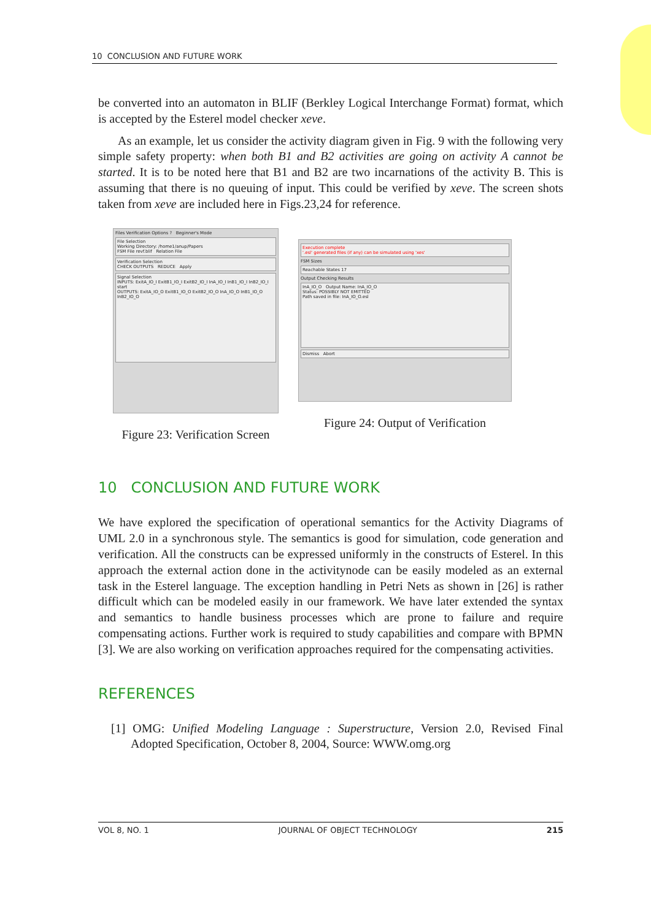10 CONCLUSION AND FUTURE WORK
be converted into an automaton in BLIF (Berkley Logical Interchange Format) format, which is accepted by the Esterel model checker xeve.
As an example, let us consider the activity diagram given in Fig. 9 with the following very simple safety property: when both B1 and B2 activities are going on activity A cannot be started. It is to be noted here that B1 and B2 are two incarnations of the activity B. This is assuming that there is no queuing of input. This could be verified by xeve. The screen shots taken from xeve are included here in Figs.23,24 for reference.
Files Verification Options ? Beginner's Mode
File Selection
Working Directory: /home1/anup/Papers
FSM File revf.blif Relation File
Verification Selection
CHECK OUTPUTS REDUCE Apply
Signal Selection
INPUTS: ExitA_IO_I ExitB1_IO_I ExitB2_IO_I InA_IO_I InB1_IO_I InB2_IO_I start
OUTPUTS: ExitA_IO_O ExitB1_IO_O ExitB2_IO_O InA_IO_O InB1_IO_O InB2_IO_O
Figure 23: Verification Screen
Execution complete
'.esl' generated files (if any) can be simulated using 'xes'
FSM Sizes
Reachable States 17
Output Checking Results
InA_IO_O Output Name: InA_IO_O
Status: POSSIBLY NOT EMITTED
Path saved in file: InA_IO_O.esl
Dismiss Abort
Figure 24: Output of Verification
10 CONCLUSION AND FUTURE WORK
We have explored the specification of operational semantics for the Activity Diagrams of UML 2.0 in a synchronous style. The semantics is good for simulation, code generation and verification. All the constructs can be expressed uniformly in the constructs of Esterel. In this approach the external action done in the activitynode can be easily modeled as an external task in the Esterel language. The exception handling in Petri Nets as shown in [26] is rather difficult which can be modeled easily in our framework. We have later extended the syntax and semantics to handle business processes which are prone to failure and require compensating actions. Further work is required to study capabilities and compare with BPMN [3]. We are also working on verification approaches required for the compensating activities.
REFERENCES
[1] OMG: Unified Modeling Language : Superstructure, Version 2.0, Revised Final Adopted Specification, October 8, 2004, Source: WWW.omg.org
VOL 8, NO. 1 JOURNAL OF OBJECT TECHNOLOGY 215